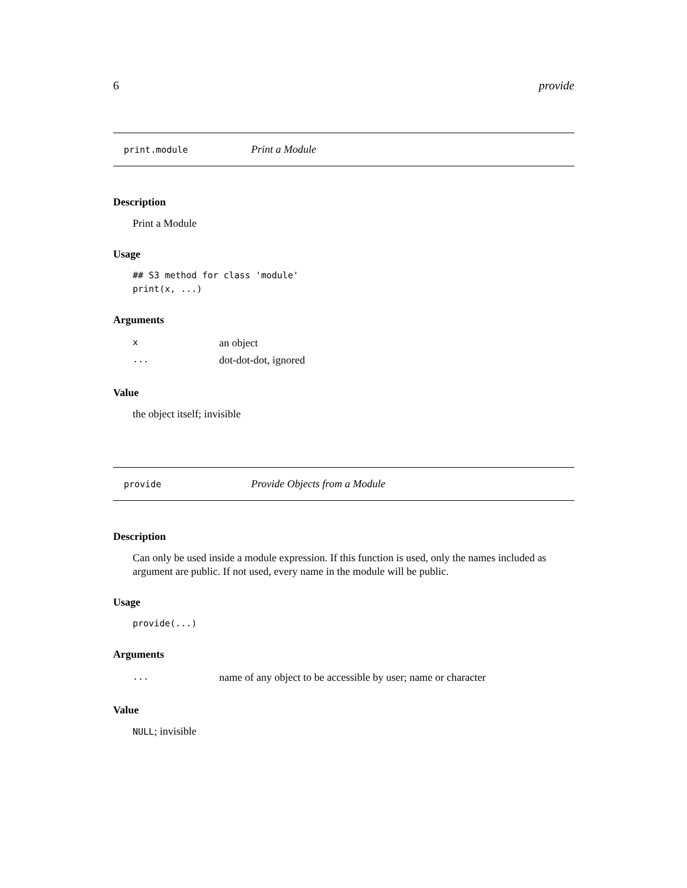6 provide
print.module Print a Module
Description
Print a Module
Usage
## S3 method for class 'module'
print(x, ...)
Arguments
| x | an object |
| ... | dot-dot-dot, ignored |
Value
the object itself; invisible
provide Provide Objects from a Module
Description
Can only be used inside a module expression. If this function is used, only the names included as argument are public. If not used, every name in the module will be public.
Usage
provide(...)
Arguments
| ... | name of any object to be accessible by user; name or character |
Value
NULL; invisible